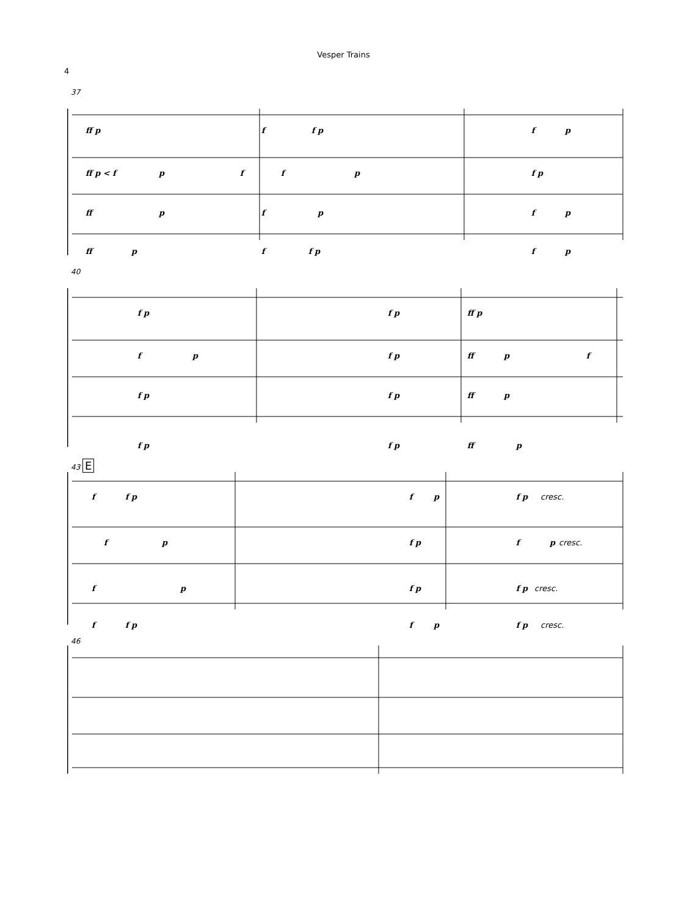Vesper Trains
4
37
ff p
f
f p
f
p
ff p < f
p
f
f
p
f p
ff
p
f
p
f
p
ff
p
f
f p
f
p
40
f p
f p
ff p
f
p
f p
ff
p
f
f p
f p
ff
p
f p
f p
ff
p
43 E
f
f p
f
p
f p
cresc.
f
p
f p
f
p
cresc.
f
p
f p
f p
cresc.
f
f p
f
p
f p
cresc.
46